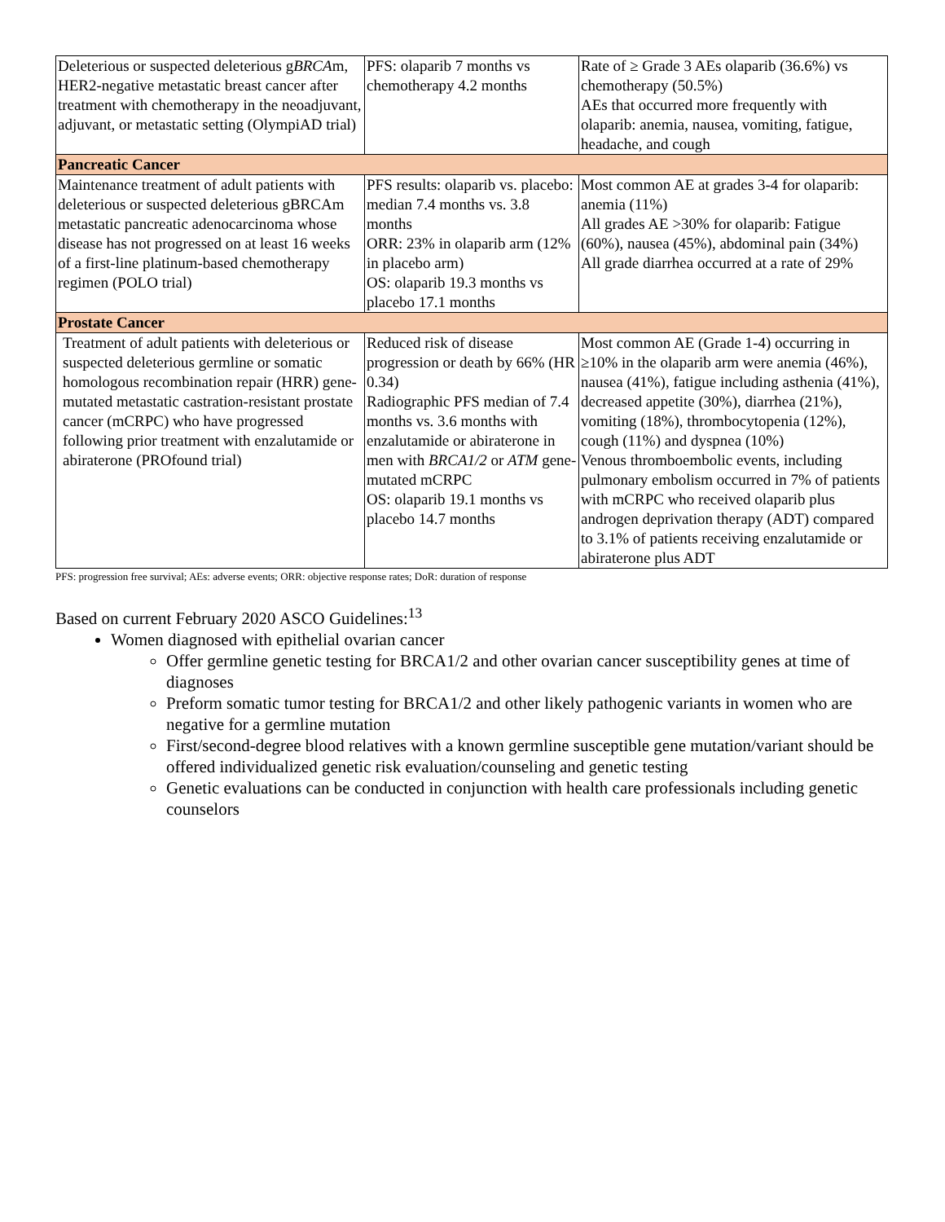| Deleterious or suspected deleterious g BRCA m, HER2-negative metastatic breast cancer after treatment with chemotherapy in the neoadjuvant, adjuvant, or metastatic setting (OlympiAD trial) | PFS: olaparib 7 months vs chemotherapy 4.2 months | Rate of ≥ Grade 3 AEs olaparib (36.6%) vs chemotherapy (50.5%) AEs that occurred more frequently with olaparib: anemia, nausea, vomiting, fatigue, headache, and cough |
| Pancreatic Cancer | | |
| Maintenance treatment of adult patients with deleterious or suspected deleterious gBRCAm metastatic pancreatic adenocarcinoma whose disease has not progressed on at least 16 weeks of a first-line platinum-based chemotherapy regimen (POLO trial) | PFS results: olaparib vs. placebo: median 7.4 months vs. 3.8 months ORR: 23% in olaparib arm (12% in placebo arm) OS: olaparib 19.3 months vs placebo 17.1 months | Most common AE at grades 3-4 for olaparib: anemia (11%) All grades AE >30% for olaparib: Fatigue (60%), nausea (45%), abdominal pain (34%) All grade diarrhea occurred at a rate of 29% |
| Prostate Cancer | | |
| Treatment of adult patients with deleterious or suspected deleterious germline or somatic homologous recombination repair (HRR) gene-mutated metastatic castration-resistant prostate cancer (mCRPC) who have progressed following prior treatment with enzalutamide or abiraterone (PROfound trial) | Reduced risk of disease progression or death by 66% (HR 0.34) Radiographic PFS median of 7.4 months vs. 3.6 months with enzalutamide or abiraterone in men with BRCA1/2 or ATM gene-mutated mCRPC OS: olaparib 19.1 months vs placebo 14.7 months | Most common AE (Grade 1-4) occurring in ≥10% in the olaparib arm were anemia (46%), nausea (41%), fatigue including asthenia (41%), decreased appetite (30%), diarrhea (21%), vomiting (18%), thrombocytopenia (12%), cough (11%) and dyspnea (10%) Venous thromboembolic events, including pulmonary embolism occurred in 7% of patients with mCRPC who received olaparib plus androgen deprivation therapy (ADT) compared to 3.1% of patients receiving enzalutamide or abiraterone plus ADT |
PFS: progression free survival; AEs: adverse events; ORR: objective response rates; DoR: duration of response
Based on current February 2020 ASCO Guidelines:<sup>13</sup>
Women diagnosed with epithelial ovarian cancer
Offer germline genetic testing for BRCA1/2 and other ovarian cancer susceptibility genes at time of diagnoses
Preform somatic tumor testing for BRCA1/2 and other likely pathogenic variants in women who are negative for a germline mutation
First/second-degree blood relatives with a known germline susceptible gene mutation/variant should be offered individualized genetic risk evaluation/counseling and genetic testing
Genetic evaluations can be conducted in conjunction with health care professionals including genetic counselors